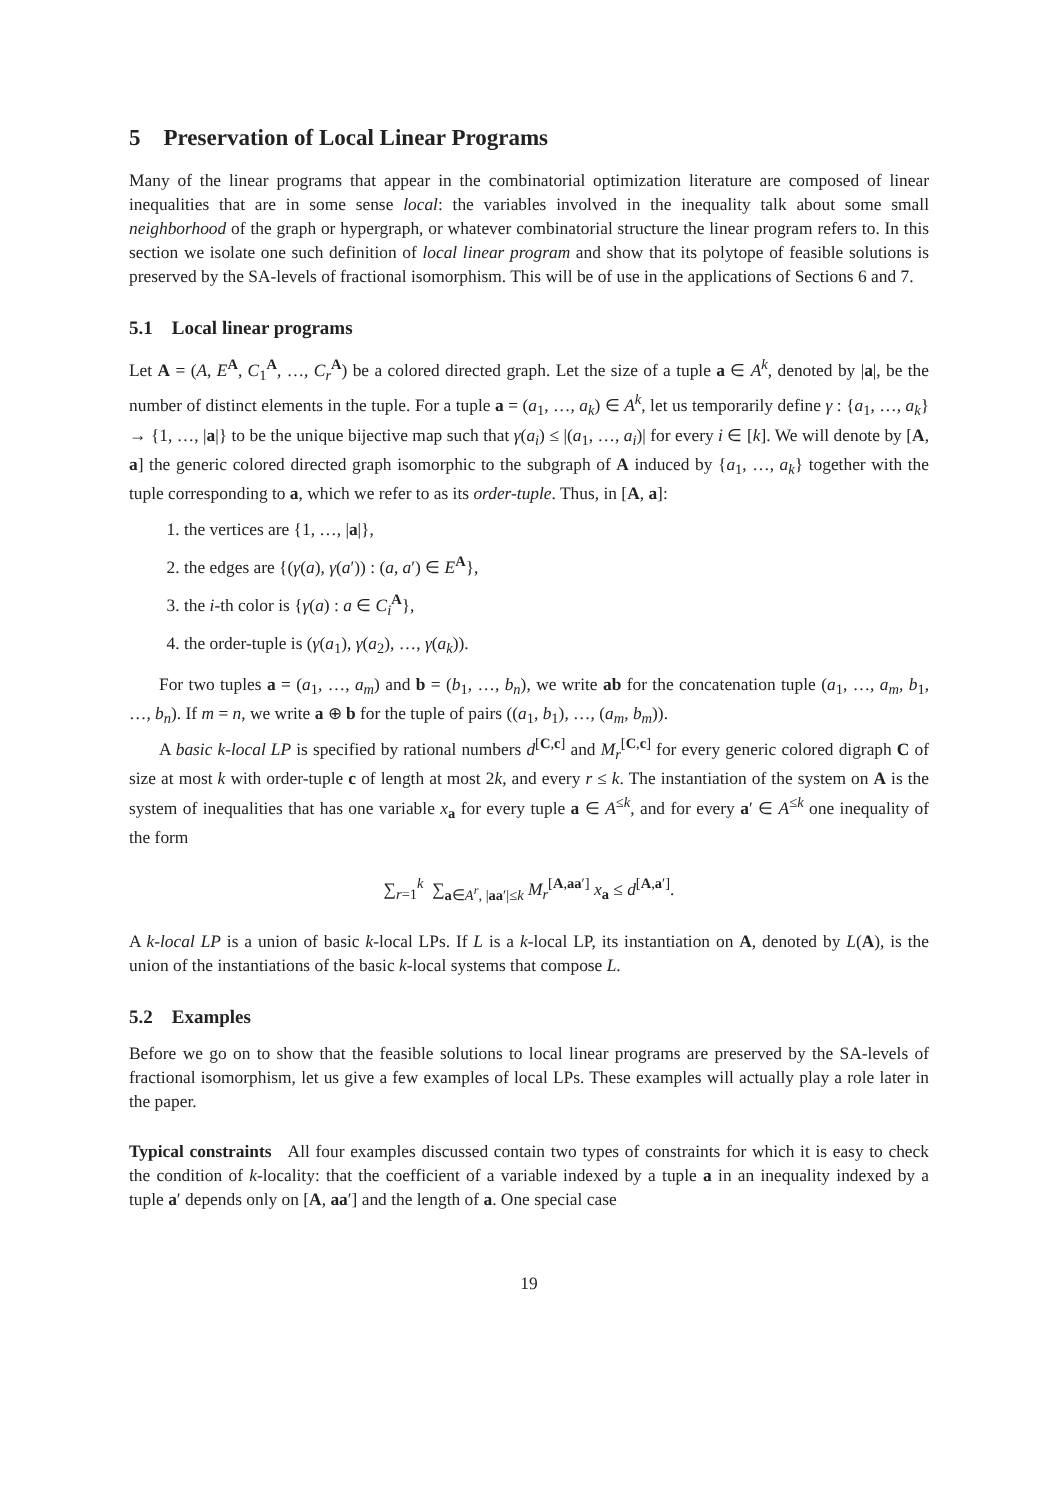5 Preservation of Local Linear Programs
Many of the linear programs that appear in the combinatorial optimization literature are composed of linear inequalities that are in some sense local: the variables involved in the inequality talk about some small neighborhood of the graph or hypergraph, or whatever combinatorial structure the linear program refers to. In this section we isolate one such definition of local linear program and show that its polytope of feasible solutions is preserved by the SA-levels of fractional isomorphism. This will be of use in the applications of Sections 6 and 7.
5.1 Local linear programs
Let A = (A, E<sup>A</sup>, C<sub>1</sub><sup>A</sup>, …, C<sub>r</sub><sup>A</sup>) be a colored directed graph. Let the size of a tuple a ∈ A<sup>k</sup>, denoted by |a|, be the number of distinct elements in the tuple. For a tuple a = (a<sub>1</sub>, …, a<sub>k</sub>) ∈ A<sup>k</sup>, let us temporarily define γ : {a<sub>1</sub>, …, a<sub>k</sub>} → {1, …, |a|} to be the unique bijective map such that γ(a<sub>i</sub>) ≤ |(a<sub>1</sub>, …, a<sub>i</sub>)| for every i ∈ [k]. We will denote by [A, a] the generic colored directed graph isomorphic to the subgraph of A induced by {a<sub>1</sub>, …, a<sub>k</sub>} together with the tuple corresponding to a, which we refer to as its order-tuple. Thus, in [A, a]:
1. the vertices are {1, …, |a|},
2. the edges are {(γ(a), γ(a′)) : (a, a′) ∈ E<sup>A</sup>},
3. the i-th color is {γ(a) : a ∈ C<sub>i</sub><sup>A</sup>},
4. the order-tuple is (γ(a<sub>1</sub>), γ(a<sub>2</sub>), …, γ(a<sub>k</sub>)).
For two tuples a = (a<sub>1</sub>, …, a<sub>m</sub>) and b = (b<sub>1</sub>, …, b<sub>n</sub>), we write ab for the concatenation tuple (a<sub>1</sub>, …, a<sub>m</sub>, b<sub>1</sub>, …, b<sub>n</sub>). If m = n, we write a ⊕ b for the tuple of pairs ((a<sub>1</sub>, b<sub>1</sub>), …, (a<sub>m</sub>, b<sub>m</sub>)).
A basic k-local LP is specified by rational numbers d<sup>[C,c]</sup> and M<sub>r</sub><sup>[C,c]</sup> for every generic colored digraph C of size at most k with order-tuple c of length at most 2k, and every r ≤ k. The instantiation of the system on A is the system of inequalities that has one variable x<sub>a</sub> for every tuple a ∈ A<sup>≤k</sup>, and for every a′ ∈ A<sup>≤k</sup> one inequality of the form
∑<sub>r=1</sub><sup>k</sup> ∑<sub>a∈A<sup>r</sup>, |aa′|≤k</sub> M<sub>r</sub><sup>[A,aa′]</sup> x<sub>a</sub> ≤ d<sup>[A,a′]</sup>.
A k-local LP is a union of basic k-local LPs. If L is a k-local LP, its instantiation on A, denoted by L(A), is the union of the instantiations of the basic k-local systems that compose L.
5.2 Examples
Before we go on to show that the feasible solutions to local linear programs are preserved by the SA-levels of fractional isomorphism, let us give a few examples of local LPs. These examples will actually play a role later in the paper.
Typical constraints All four examples discussed contain two types of constraints for which it is easy to check the condition of k-locality: that the coefficient of a variable indexed by a tuple a in an inequality indexed by a tuple a′ depends only on [A, aa′] and the length of a. One special case
19